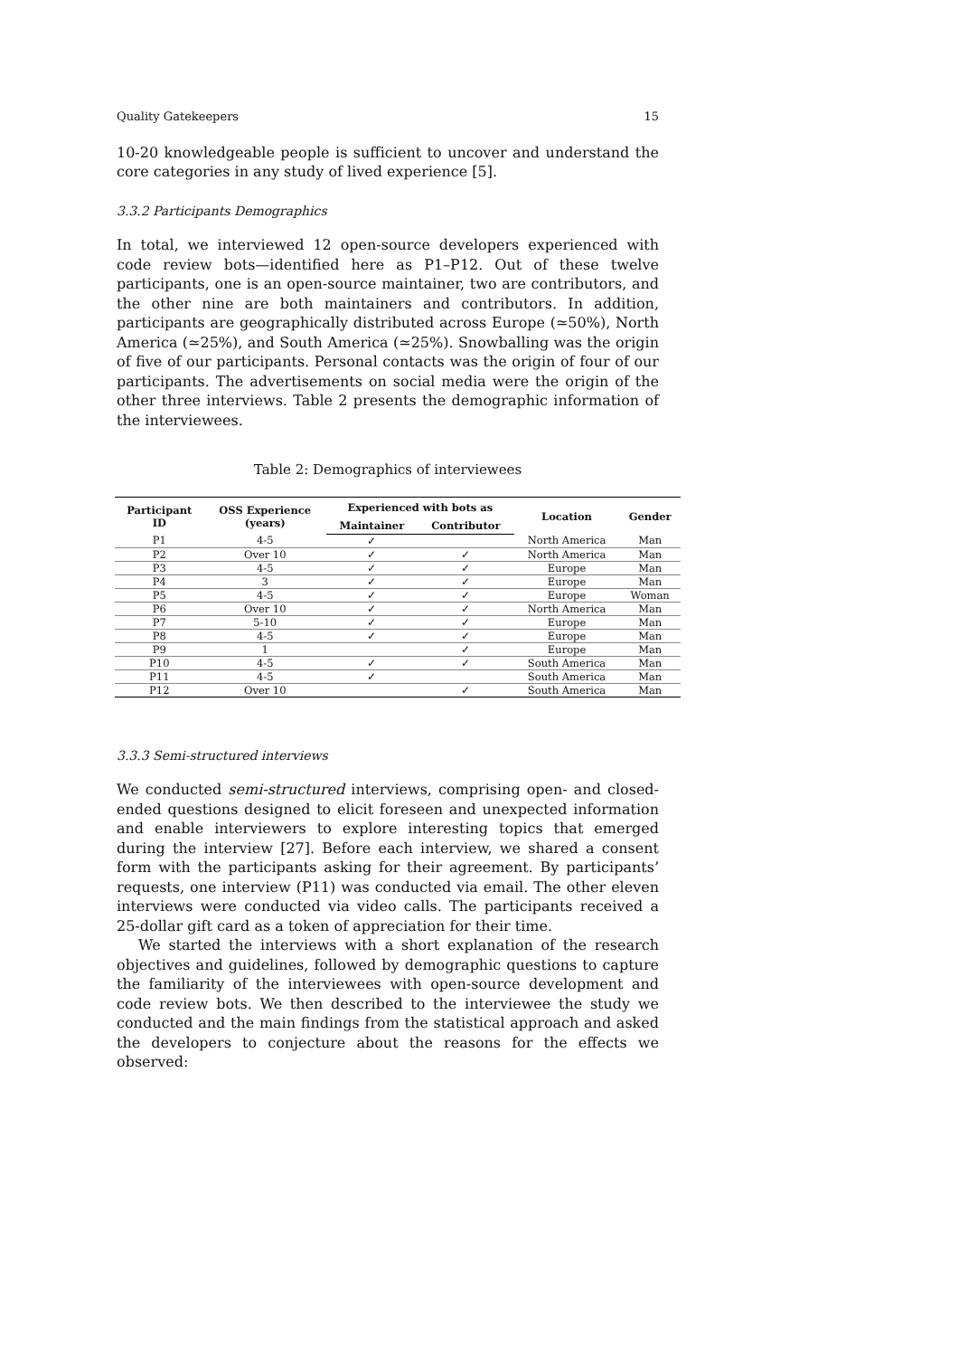Quality Gatekeepers 15
10-20 knowledgeable people is sufficient to uncover and understand the core categories in any study of lived experience [5].
3.3.2 Participants Demographics
In total, we interviewed 12 open-source developers experienced with code review bots—identified here as P1–P12. Out of these twelve participants, one is an open-source maintainer, two are contributors, and the other nine are both maintainers and contributors. In addition, participants are geographically distributed across Europe (≃50%), North America (≃25%), and South America (≃25%). Snowballing was the origin of five of our participants. Personal contacts was the origin of four of our participants. The advertisements on social media were the origin of the other three interviews. Table 2 presents the demographic information of the interviewees.
Table 2: Demographics of interviewees
| Participant ID | OSS Experience (years) | Experienced with bots as | | Location | Gender |
| --- | --- | --- | --- | --- | --- |
| | | Maintainer | Contributor | | |
| P1 | 4-5 | ✓ | | North America | Man |
| P2 | Over 10 | ✓ | ✓ | North America | Man |
| P3 | 4-5 | ✓ | ✓ | Europe | Man |
| P4 | 3 | ✓ | ✓ | Europe | Man |
| P5 | 4-5 | ✓ | ✓ | Europe | Woman |
| P6 | Over 10 | ✓ | ✓ | North America | Man |
| P7 | 5-10 | ✓ | ✓ | Europe | Man |
| P8 | 4-5 | ✓ | ✓ | Europe | Man |
| P9 | 1 | | ✓ | Europe | Man |
| P10 | 4-5 | ✓ | ✓ | South America | Man |
| P11 | 4-5 | ✓ | | South America | Man |
| P12 | Over 10 | | ✓ | South America | Man |
3.3.3 Semi-structured interviews
We conducted semi-structured interviews, comprising open- and closed-ended questions designed to elicit foreseen and unexpected information and enable interviewers to explore interesting topics that emerged during the interview [27]. Before each interview, we shared a consent form with the participants asking for their agreement. By participants’ requests, one interview (P11) was conducted via email. The other eleven interviews were conducted via video calls. The participants received a 25-dollar gift card as a token of appreciation for their time.
We started the interviews with a short explanation of the research objectives and guidelines, followed by demographic questions to capture the familiarity of the interviewees with open-source development and code review bots. We then described to the interviewee the study we conducted and the main findings from the statistical approach and asked the developers to conjecture about the reasons for the effects we observed: